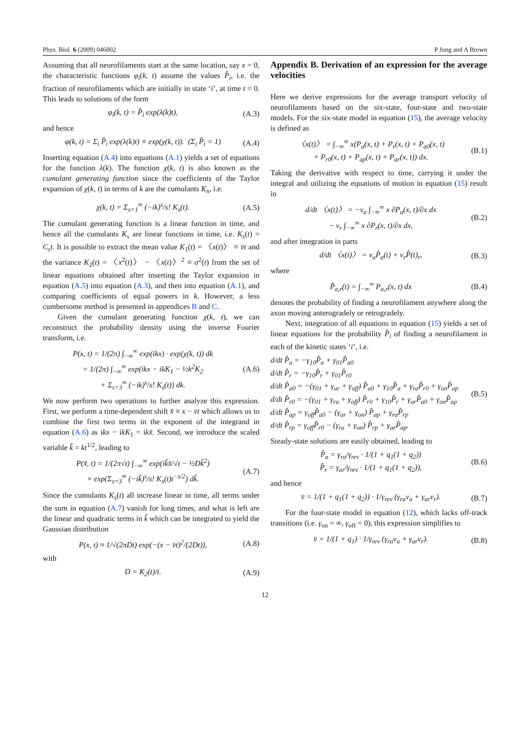Phys. Biol. 6 (2009) 046002 P Jung and A Brown
Assuming that all neurofilaments start at the same location, say x = 0, the characteristic functions φ<sub>i</sub>(k, t) assume the values P̂<sub>i</sub>, i.e. the fraction of neurofilaments which are initially in state ‘i’, at time t = 0. This leads to solutions of the form
φ<sub>i</sub>(k, t) = P̂<sub>i</sub> exp(λ(k)t), (A.3)
and hence
φ(k, t) = Σ<sub>i</sub> P̂<sub>i</sub> exp(λ(k)t) ≡ exp(χ(k, t)). (Σ<sub>i</sub> P̂<sub>i</sub> = 1) (A.4)
Inserting equation (A.4) into equations (A.1) yields a set of equations for the function λ(k). The function χ(k, t) is also known as the cumulant generating function since the coefficients of the Taylor expansion of χ(k, t) in terms of k are the cumulants K<sub>n</sub>, i.e.
χ(k, t) = Σ<sub>s=1</sub><sup>∞</sup> (−ik)<sup>s</sup>/s! K<sub>s</sub>(t). (A.5)
The cumulant generating function is a linear function in time, and hence all the cumulants K<sub>s</sub> are linear functions in time, i.e. K<sub>s</sub>(t) = C<sub>s</sub>t. It is possible to extract the mean value K<sub>1</sub>(t) = 〈x(t)〉 ≡ v̄t and the variance K<sub>2</sub>(t) = 〈x<sup>2</sup>(t)〉 − 〈x(t)〉<sup>2</sup> ≡ σ<sup>2</sup>(t) from the set of linear equations obtained after inserting the Taylor expansion in equation (A.5) into equation (A.3), and then into equation (A.1), and comparing coefficients of equal powers in k. However, a less cumbersome method is presented in appendices B and C.
Given the cumulant generating function χ(k, t), we can reconstruct the probability density using the inverse Fourier transform, i.e.
P(x, t) = 1/(2π) ∫<sub>−∞</sub><sup>∞</sup> exp(ikx) · exp(χ(k, t)) dk
= 1/(2π) ∫<sub>−∞</sub><sup>∞</sup> exp(ikx − ikK<sub>1</sub> − ½k<sup>2</sup>K<sub>2</sub>
+ Σ<sub>s=3</sub><sup>∞</sup> (−ik)<sup>s</sup>/s! K<sub>s</sub>(t)) dk. (A.6)
We now perform two operations to further analyze this expression. First, we perform a time-dependent shift x̃ ≡ x − v̄t which allows us to combine the first two terms in the exponent of the integrand in equation (A.6) as ikx − ikK<sub>1</sub> = ikx̃. Second, we introduce the scaled variable k̃ = kt<sup>1/2</sup>, leading to
P(x̃, t) = 1/(2π√t) ∫<sub>−∞</sub><sup>∞</sup> exp(ik̃x̃/√t − ½Dk̃<sup>2</sup>)
× exp(Σ<sub>s=3</sub><sup>∞</sup> (−ik̃)<sup>s</sup>/s! K<sub>s</sub>(t)t<sup>−s/2</sup>) dk̃. (A.7)
Since the cumulants K<sub>s</sub>(t) all increase linear in time, all terms under the sum in equation (A.7) vanish for long times, and what is left are the linear and quadratic terms in k̃ which can be integrated to yield the Gaussian distribution
P(x, t) ≈ 1/√(2πDt) exp(−(x − v̄t)<sup>2</sup>/(2Dt)), (A.8)
with
D = K<sub>2</sub>(t)/t. (A.9)
Appendix B. Derivation of an expression for the average velocities
Here we derive expressions for the average transport velocity of neurofilaments based on the six-state, four-state and two-state models. For the six-state model in equation (15), the average velocity is defined as
〈x(t)〉 = ∫<sub>−∞</sub><sup>∞</sup> x(P<sub>a</sub>(x, t) + P<sub>r</sub>(x, t) + P<sub>a0</sub>(x, t)
+ P<sub>r0</sub>(x, t) + P<sub>ap</sub>(x, t) + P<sub>ar</sub>(x, t)) dx. (B.1)
Taking the derivative with respect to time, carrying it under the integral and utilizing the equations of motion in equation (15) result in
d/dt 〈x(t)〉 = −v<sub>a</sub> ∫<sub>−∞</sub><sup>∞</sup> x ∂P<sub>a</sub>(x, t)/∂x dx
− v<sub>r</sub> ∫<sub>−∞</sub><sup>∞</sup> x ∂P<sub>r</sub>(x, t)/∂x dx, (B.2)
and after integration in parts
d/dt 〈x(t)〉 = v<sub>a</sub>P̂<sub>a</sub>(t) + v<sub>r</sub>P̂(t)<sub>r</sub>, (B.3)
where
P̂<sub>a,r</sub>(t) = ∫<sub>−∞</sub><sup>∞</sup> P<sub>a,r</sub>(x, t) dx (B.4)
denotes the probability of finding a neurofilament anywhere along the axon moving anterogradely or retrogradely.
Next, integration of all equations in equation (15) yields a set of linear equations for the probability P̂<sub>i</sub> of finding a neurofilament in each of the kinetic states ‘i’, i.e.
d/dt P̂<sub>a</sub> = −γ<sub>10</sub>P̂<sub>a</sub> + γ<sub>01</sub>P̂<sub>a0</sub>
d/dt P̂<sub>r</sub> = −γ<sub>10</sub>P̂<sub>r</sub> + γ<sub>01</sub>P̂<sub>r0</sub>
d/dt P̂<sub>a0</sub> = −(γ<sub>01</sub> + γ<sub>ar</sub> + γ<sub>off</sub>) P̂<sub>a0</sub> + γ<sub>10</sub>P̂<sub>a</sub> + γ<sub>ra</sub>P̂<sub>r0</sub> + γ<sub>on</sub>P̂<sub>ap</sub>
d/dt P̂<sub>r0</sub> = −(γ<sub>01</sub> + γ<sub>ra</sub> + γ<sub>off</sub>) P̂<sub>r0</sub> + γ<sub>10</sub>P̂<sub>r</sub> + γ<sub>ar</sub>P̂<sub>a0</sub> + γ<sub>on</sub>P̂<sub>ap</sub>
d/dt P̂<sub>ap</sub> = γ<sub>off</sub>P̂<sub>a0</sub> − (γ<sub>ar</sub> + γ<sub>on</sub>) P̂<sub>ap</sub> + γ<sub>ra</sub>P̂<sub>rp</sub>
d/dt P̂<sub>rp</sub> = γ<sub>off</sub>P̂<sub>r0</sub> − (γ<sub>ra</sub> + γ<sub>on</sub>) P̂<sub>rp</sub> + γ<sub>ar</sub>P̂<sub>ap</sub>. (B.5)
Steady-state solutions are easily obtained, leading to
P̂<sub>a</sub> = γ<sub>ra</sub>/γ<sub>rev</sub> · 1/(1 + q<sub>1</sub>(1 + q<sub>2</sub>))
P̂<sub>r</sub> = γ<sub>ar</sub>/γ<sub>rev</sub> · 1/(1 + q<sub>1</sub>(1 + q<sub>2</sub>)), (B.6)
and hence
v̄ = 1/(1 + q<sub>1</sub>(1 + q<sub>2</sub>)) · 1/γ<sub>rev</sub> (γ<sub>ra</sub>v<sub>a</sub> + γ<sub>ar</sub>v<sub>r</sub>). (B.7)
For the four-state model in equation (12), which lacks off-track transitions (i.e. γ<sub>on</sub> = ∞, γ<sub>off</sub> = 0), this expression simplifies to
v̄ = 1/(1 + q<sub>1</sub>) · 1/γ<sub>rev</sub> (γ<sub>ra</sub>v<sub>a</sub> + γ<sub>ar</sub>v<sub>r</sub>). (B.8)
12